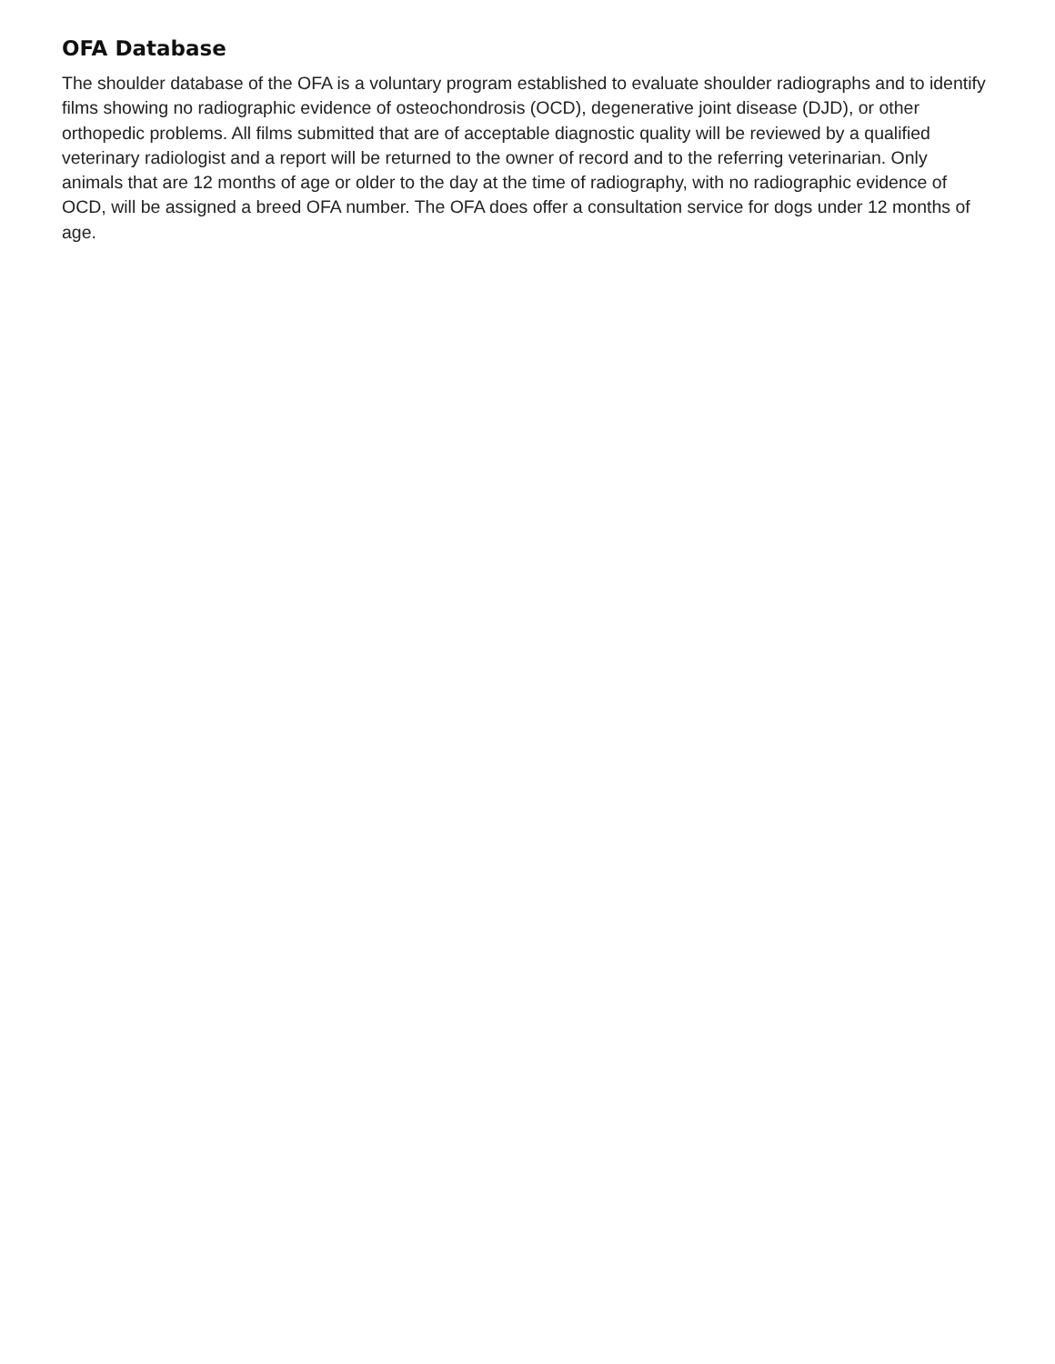OFA Database
The shoulder database of the OFA is a voluntary program established to evaluate shoulder radiographs and to identify films showing no radiographic evidence of osteochondrosis (OCD), degenerative joint disease (DJD), or other orthopedic problems. All films submitted that are of acceptable diagnostic quality will be reviewed by a qualified veterinary radiologist and a report will be returned to the owner of record and to the referring veterinarian. Only animals that are 12 months of age or older to the day at the time of radiography, with no radiographic evidence of OCD, will be assigned a breed OFA number. The OFA does offer a consultation service for dogs under 12 months of age.